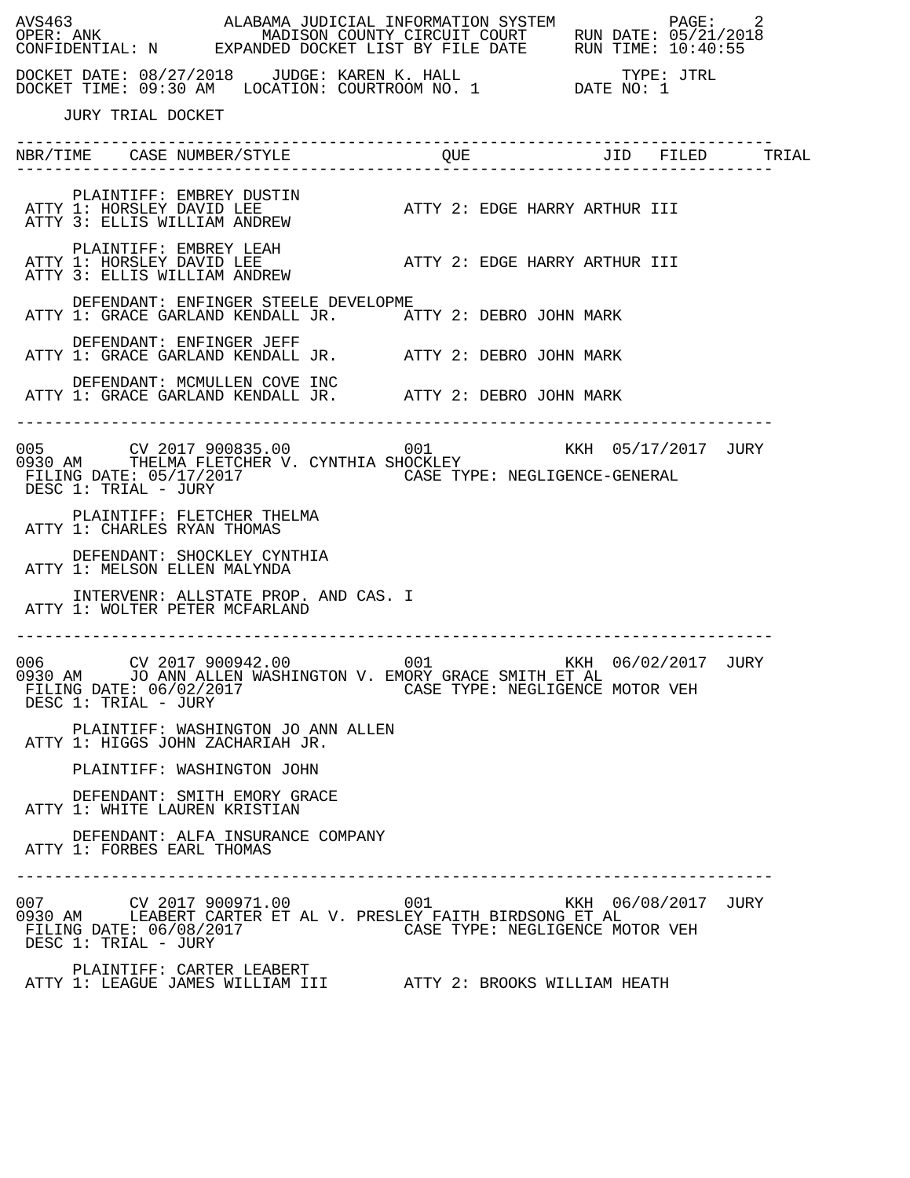AVS463                ALABAMA JUDICIAL INFORMATION SYSTEM            PAGE:    2
OPER: ANK                 MADISON COUNTY CIRCUIT COURT     RUN DATE: 05/21/2018
CONFIDENTIAL: N      EXPANDED DOCKET LIST BY FILE DATE     RUN TIME: 10:40:55

DOCKET DATE: 08/27/2018    JUDGE: KAREN K. HALL                 TYPE: JTRL
DOCKET TIME: 09:30 AM   LOCATION: COURTROOM NO. 1          DATE NO: 1

     JURY TRIAL DOCKET

--------------------------------------------------------------------------------
NBR/TIME    CASE NUMBER/STYLE                QUE              JID   FILED      TRIAL
--------------------------------------------------------------------------------

      PLAINTIFF: EMBREY DUSTIN
 ATTY 1: HORSLEY DAVID LEE               ATTY 2: EDGE HARRY ARTHUR III
 ATTY 3: ELLIS WILLIAM ANDREW

      PLAINTIFF: EMBREY LEAH
 ATTY 1: HORSLEY DAVID LEE               ATTY 2: EDGE HARRY ARTHUR III
 ATTY 3: ELLIS WILLIAM ANDREW

      DEFENDANT: ENFINGER STEELE DEVELOPME
 ATTY 1: GRACE GARLAND KENDALL JR.       ATTY 2: DEBRO JOHN MARK

      DEFENDANT: ENFINGER JEFF
 ATTY 1: GRACE GARLAND KENDALL JR.       ATTY 2: DEBRO JOHN MARK

      DEFENDANT: MCMULLEN COVE INC
 ATTY 1: GRACE GARLAND KENDALL JR.       ATTY 2: DEBRO JOHN MARK

--------------------------------------------------------------------------------

005         CV 2017 900835.00            001              KKH  05/17/2017  JURY
0930 AM     THELMA FLETCHER V. CYNTHIA SHOCKLEY
 FILING DATE: 05/17/2017                 CASE TYPE: NEGLIGENCE-GENERAL
 DESC 1: TRIAL - JURY

      PLAINTIFF: FLETCHER THELMA
 ATTY 1: CHARLES RYAN THOMAS

      DEFENDANT: SHOCKLEY CYNTHIA
 ATTY 1: MELSON ELLEN MALYNDA

      INTERVENR: ALLSTATE PROP. AND CAS. I
 ATTY 1: WOLTER PETER MCFARLAND

--------------------------------------------------------------------------------

006         CV 2017 900942.00            001              KKH  06/02/2017  JURY
0930 AM     JO ANN ALLEN WASHINGTON V. EMORY GRACE SMITH ET AL
 FILING DATE: 06/02/2017                 CASE TYPE: NEGLIGENCE MOTOR VEH
 DESC 1: TRIAL - JURY

      PLAINTIFF: WASHINGTON JO ANN ALLEN
 ATTY 1: HIGGS JOHN ZACHARIAH JR.

      PLAINTIFF: WASHINGTON JOHN

      DEFENDANT: SMITH EMORY GRACE
 ATTY 1: WHITE LAUREN KRISTIAN

      DEFENDANT: ALFA INSURANCE COMPANY
 ATTY 1: FORBES EARL THOMAS

--------------------------------------------------------------------------------

007         CV 2017 900971.00            001              KKH  06/08/2017  JURY
0930 AM     LEABERT CARTER ET AL V. PRESLEY FAITH BIRDSONG ET AL
 FILING DATE: 06/08/2017                 CASE TYPE: NEGLIGENCE MOTOR VEH
 DESC 1: TRIAL - JURY

      PLAINTIFF: CARTER LEABERT
 ATTY 1: LEAGUE JAMES WILLIAM III        ATTY 2: BROOKS WILLIAM HEATH